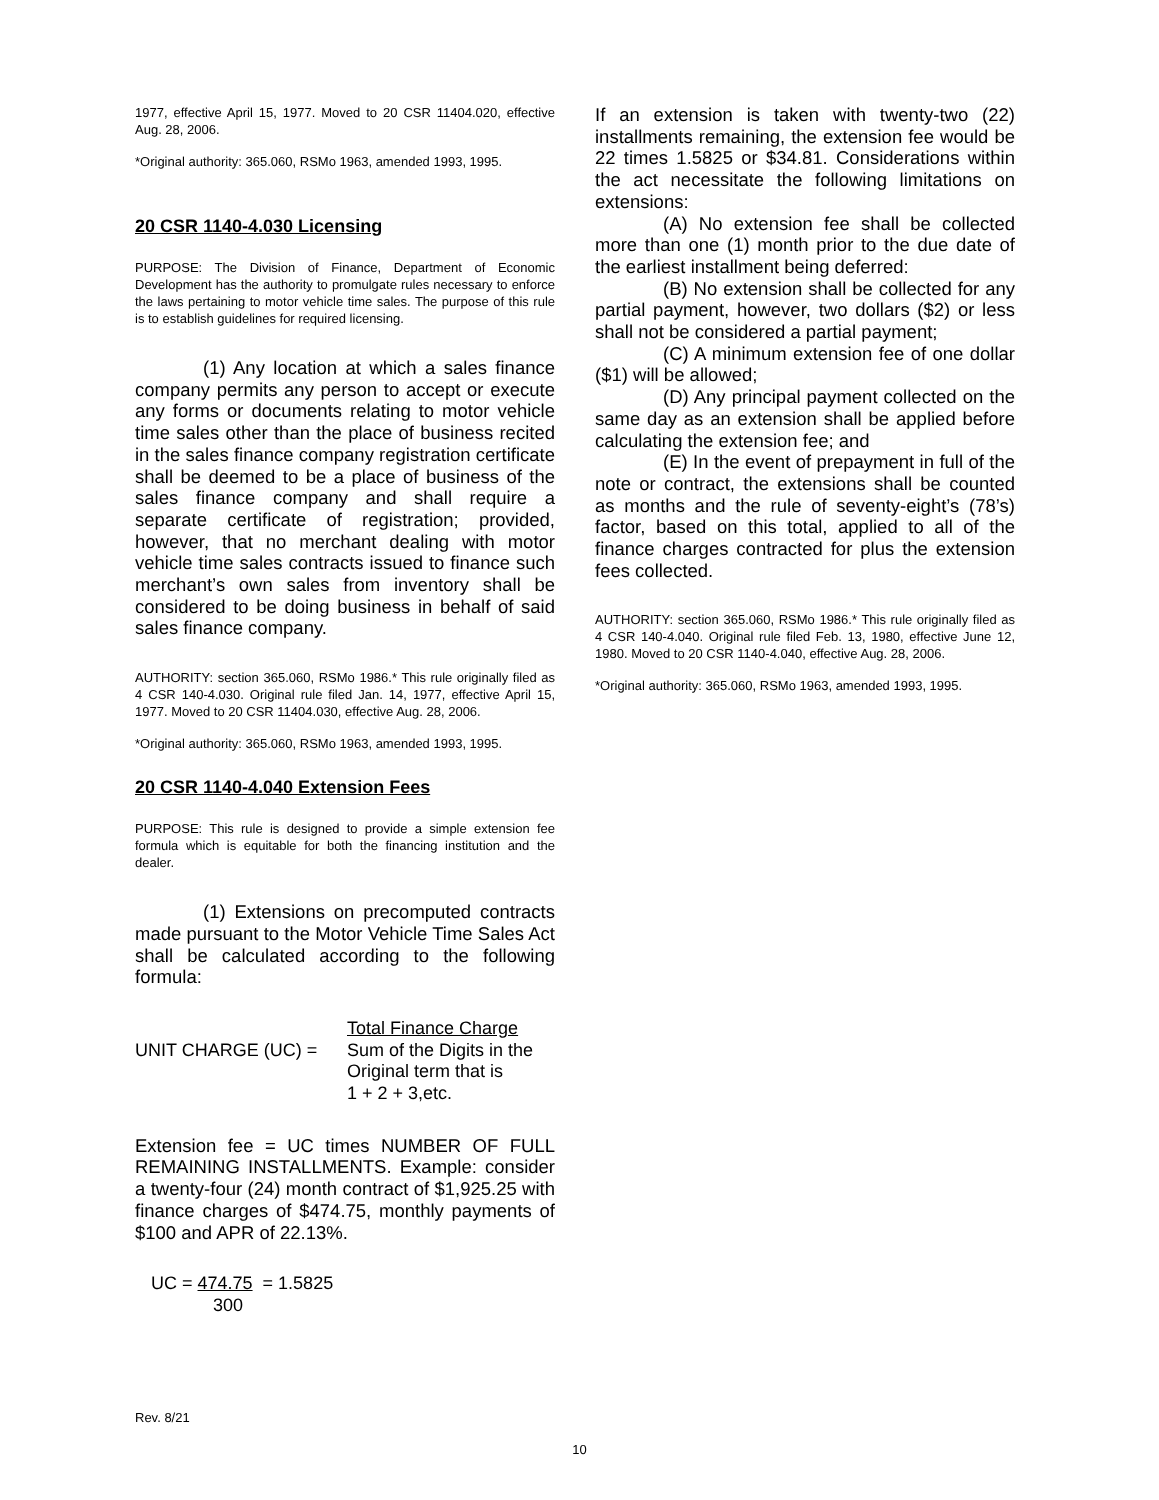1977, effective April 15, 1977. Moved to 20 CSR 11404.020, effective Aug. 28, 2006.
*Original authority: 365.060, RSMo 1963, amended 1993, 1995.
20 CSR 1140-4.030 Licensing
PURPOSE: The Division of Finance, Department of Economic Development has the authority to promulgate rules necessary to enforce the laws pertaining to motor vehicle time sales. The purpose of this rule is to establish guidelines for required licensing.
(1) Any location at which a sales finance company permits any person to accept or execute any forms or documents relating to motor vehicle time sales other than the place of business recited in the sales finance company registration certificate shall be deemed to be a place of business of the sales finance company and shall require a separate certificate of registration; provided, however, that no merchant dealing with motor vehicle time sales contracts issued to finance such merchant’s own sales from inventory shall be considered to be doing business in behalf of said sales finance company.
AUTHORITY: section 365.060, RSMo 1986.* This rule originally filed as 4 CSR 140-4.030. Original rule filed Jan. 14, 1977, effective April 15, 1977. Moved to 20 CSR 11404.030, effective Aug. 28, 2006.
*Original authority: 365.060, RSMo 1963, amended 1993, 1995.
20 CSR 1140-4.040 Extension Fees
PURPOSE: This rule is designed to provide a simple extension fee formula which is equitable for both the financing institution and the dealer.
(1) Extensions on precomputed contracts made pursuant to the Motor Vehicle Time Sales Act shall be calculated according to the following formula:
UNIT CHARGE (UC) =
Total Finance Charge
Sum of the Digits in the
Original term that is
1 + 2 + 3,etc.
Extension fee = UC times NUMBER OF FULL REMAINING INSTALLMENTS. Example: consider a twenty-four (24) month contract of $1,925.25 with finance charges of $474.75, monthly payments of $100 and APR of 22.13%.
UC = 474.75 = 1.5825
300
If an extension is taken with twenty-two (22) installments remaining, the extension fee would be 22 times 1.5825 or $34.81. Considerations within the act necessitate the following limitations on extensions:
(A) No extension fee shall be collected more than one (1) month prior to the due date of the earliest installment being deferred:
(B) No extension shall be collected for any partial payment, however, two dollars ($2) or less shall not be considered a partial payment;
(C) A minimum extension fee of one dollar ($1) will be allowed;
(D) Any principal payment collected on the same day as an extension shall be applied before calculating the extension fee; and
(E) In the event of prepayment in full of the note or contract, the extensions shall be counted as months and the rule of seventy-eight’s (78’s) factor, based on this total, applied to all of the finance charges contracted for plus the extension fees collected.
AUTHORITY: section 365.060, RSMo 1986.* This rule originally filed as 4 CSR 140-4.040. Original rule filed Feb. 13, 1980, effective June 12, 1980. Moved to 20 CSR 1140-4.040, effective Aug. 28, 2006.
*Original authority: 365.060, RSMo 1963, amended 1993, 1995.
Rev. 8/21
10